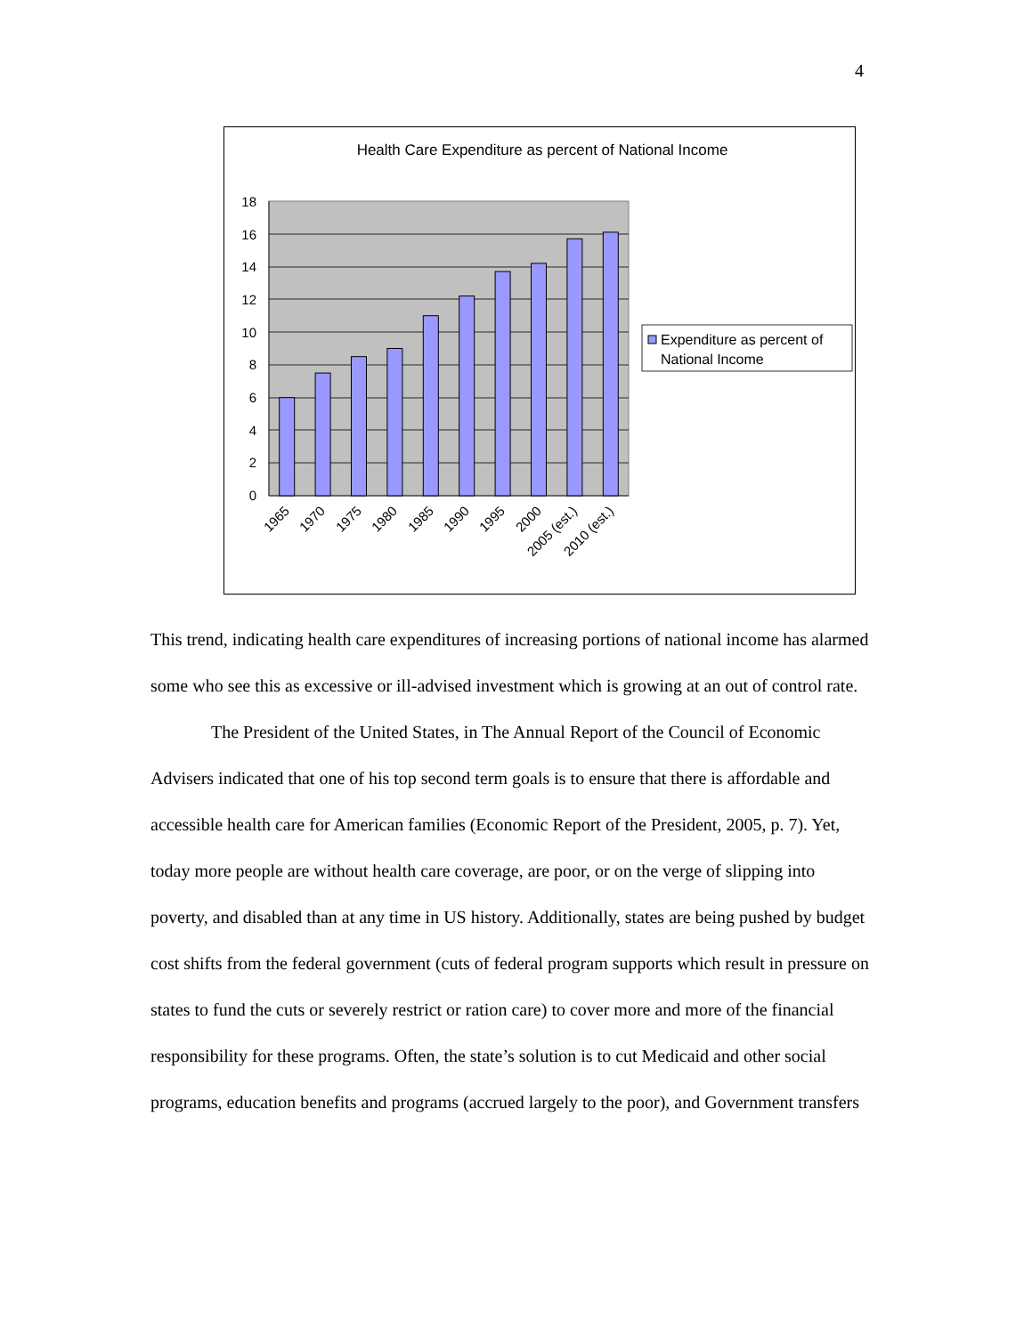4
Health Care Expenditure as percent of National Income
18
16
14
12
10
8
6
4
2
0
1965
1970
1975
1980
1985
1990
1995
2000
2005 (est.)
2010 (est.)
Expenditure as percent of
National Income
This trend, indicating health care expenditures of increasing portions of national income has alarmed some who see this as excessive or ill-advised investment which is growing at an out of control rate.
The President of the United States, in The Annual Report of the Council of Economic Advisers indicated that one of his top second term goals is to ensure that there is affordable and accessible health care for American families (Economic Report of the President, 2005, p. 7). Yet, today more people are without health care coverage, are poor, or on the verge of slipping into poverty, and disabled than at any time in US history. Additionally, states are being pushed by budget cost shifts from the federal government (cuts of federal program supports which result in pressure on states to fund the cuts or severely restrict or ration care) to cover more and more of the financial responsibility for these programs. Often, the state’s solution is to cut Medicaid and other social programs, education benefits and programs (accrued largely to the poor), and Government transfers